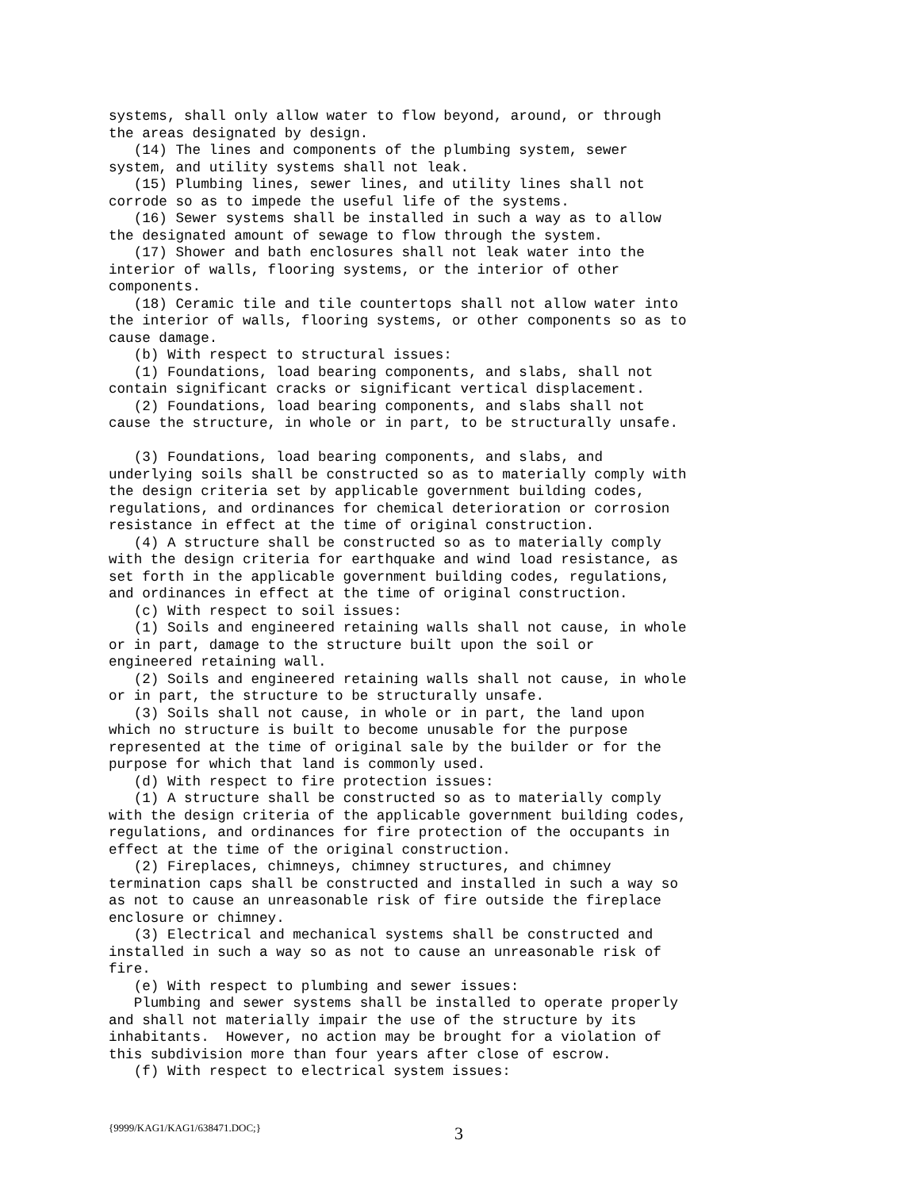systems, shall only allow water to flow beyond, around, or through the areas designated by design. (14) The lines and components of the plumbing system, sewer system, and utility systems shall not leak. (15) Plumbing lines, sewer lines, and utility lines shall not corrode so as to impede the useful life of the systems. (16) Sewer systems shall be installed in such a way as to allow the designated amount of sewage to flow through the system. (17) Shower and bath enclosures shall not leak water into the interior of walls, flooring systems, or the interior of other components. (18) Ceramic tile and tile countertops shall not allow water into the interior of walls, flooring systems, or other components so as to cause damage. (b) With respect to structural issues: (1) Foundations, load bearing components, and slabs, shall not contain significant cracks or significant vertical displacement. (2) Foundations, load bearing components, and slabs shall not cause the structure, in whole or in part, to be structurally unsafe.
(3) Foundations, load bearing components, and slabs, and underlying soils shall be constructed so as to materially comply with the design criteria set by applicable government building codes, regulations, and ordinances for chemical deterioration or corrosion resistance in effect at the time of original construction. (4) A structure shall be constructed so as to materially comply with the design criteria for earthquake and wind load resistance, as set forth in the applicable government building codes, regulations, and ordinances in effect at the time of original construction. (c) With respect to soil issues: (1) Soils and engineered retaining walls shall not cause, in whole or in part, damage to the structure built upon the soil or engineered retaining wall. (2) Soils and engineered retaining walls shall not cause, in whole or in part, the structure to be structurally unsafe. (3) Soils shall not cause, in whole or in part, the land upon which no structure is built to become unusable for the purpose represented at the time of original sale by the builder or for the purpose for which that land is commonly used. (d) With respect to fire protection issues: (1) A structure shall be constructed so as to materially comply with the design criteria of the applicable government building codes, regulations, and ordinances for fire protection of the occupants in effect at the time of the original construction. (2) Fireplaces, chimneys, chimney structures, and chimney termination caps shall be constructed and installed in such a way so as not to cause an unreasonable risk of fire outside the fireplace enclosure or chimney. (3) Electrical and mechanical systems shall be constructed and installed in such a way so as not to cause an unreasonable risk of fire. (e) With respect to plumbing and sewer issues: Plumbing and sewer systems shall be installed to operate properly and shall not materially impair the use of the structure by its inhabitants. However, no action may be brought for a violation of this subdivision more than four years after close of escrow. (f) With respect to electrical system issues:
{9999/KAG1/KAG1/638471.DOC;} 3